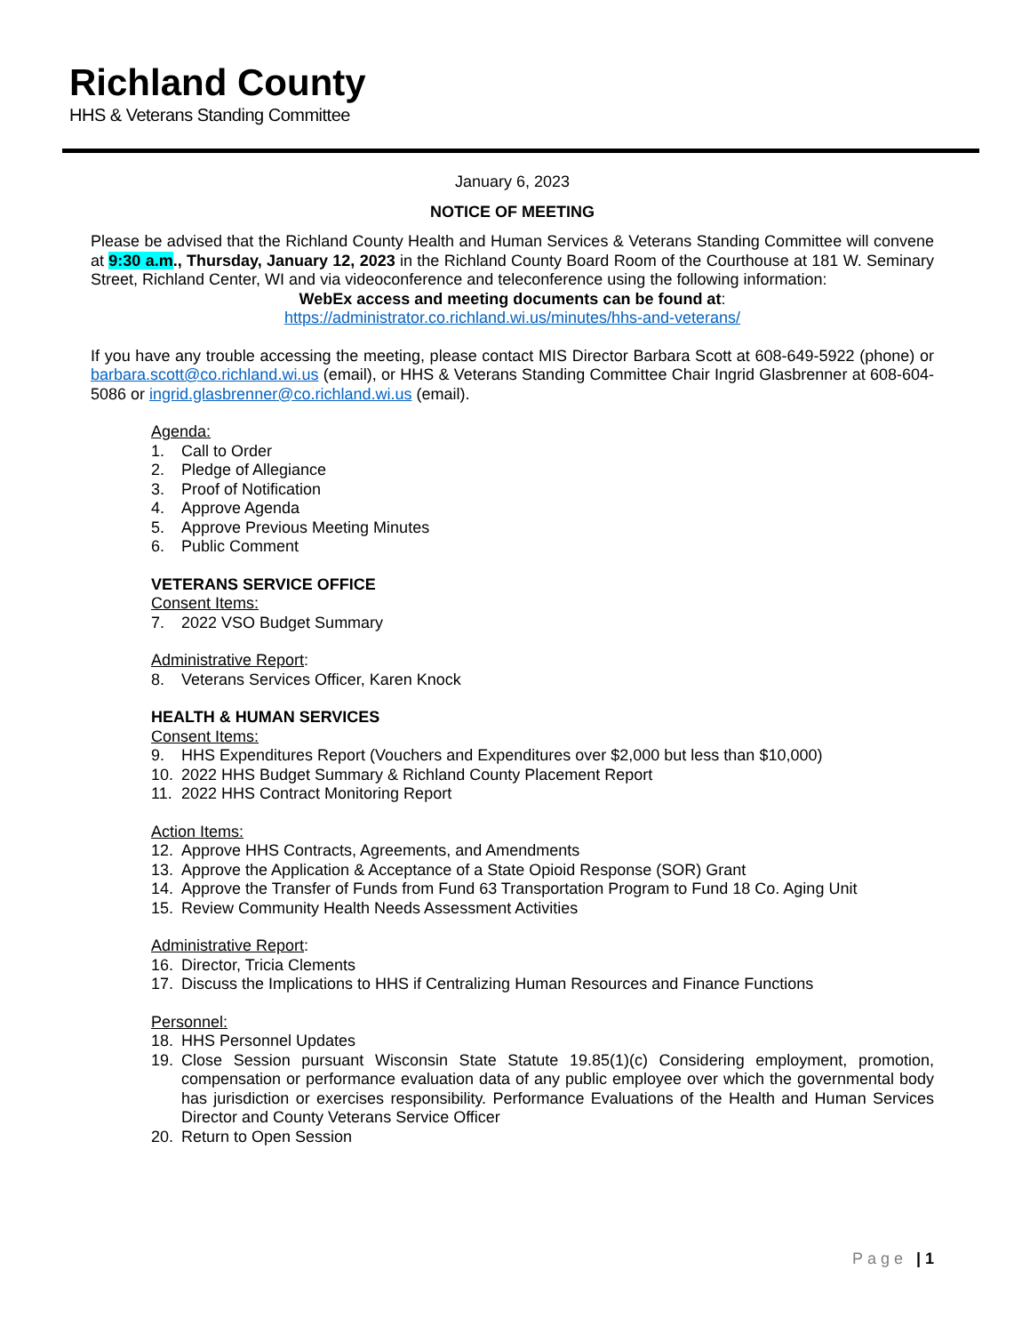Richland County
HHS & Veterans Standing Committee
January 6, 2023
NOTICE OF MEETING
Please be advised that the Richland County Health and Human Services & Veterans Standing Committee will convene at 9:30 a.m., Thursday, January 12, 2023 in the Richland County Board Room of the Courthouse at 181 W. Seminary Street, Richland Center, WI and via videoconference and teleconference using the following information:
WebEx access and meeting documents can be found at:
https://administrator.co.richland.wi.us/minutes/hhs-and-veterans/
If you have any trouble accessing the meeting, please contact MIS Director Barbara Scott at 608-649-5922 (phone) or barbara.scott@co.richland.wi.us (email), or HHS & Veterans Standing Committee Chair Ingrid Glasbrenner at 608-604-5086 or ingrid.glasbrenner@co.richland.wi.us (email).
Agenda:
1. Call to Order
2. Pledge of Allegiance
3. Proof of Notification
4. Approve Agenda
5. Approve Previous Meeting Minutes
6. Public Comment
VETERANS SERVICE OFFICE
Consent Items:
7. 2022 VSO Budget Summary
Administrative Report:
8. Veterans Services Officer, Karen Knock
HEALTH & HUMAN SERVICES
Consent Items:
9. HHS Expenditures Report (Vouchers and Expenditures over $2,000 but less than $10,000)
10. 2022 HHS Budget Summary & Richland County Placement Report
11. 2022 HHS Contract Monitoring Report
Action Items:
12. Approve HHS Contracts, Agreements, and Amendments
13. Approve the Application & Acceptance of a State Opioid Response (SOR) Grant
14. Approve the Transfer of Funds from Fund 63 Transportation Program to Fund 18 Co. Aging Unit
15. Review Community Health Needs Assessment Activities
Administrative Report:
16. Director, Tricia Clements
17. Discuss the Implications to HHS if Centralizing Human Resources and Finance Functions
Personnel:
18. HHS Personnel Updates
19. Close Session pursuant Wisconsin State Statute 19.85(1)(c) Considering employment, promotion, compensation or performance evaluation data of any public employee over which the governmental body has jurisdiction or exercises responsibility. Performance Evaluations of the Health and Human Services Director and County Veterans Service Officer
20. Return to Open Session
Page | 1